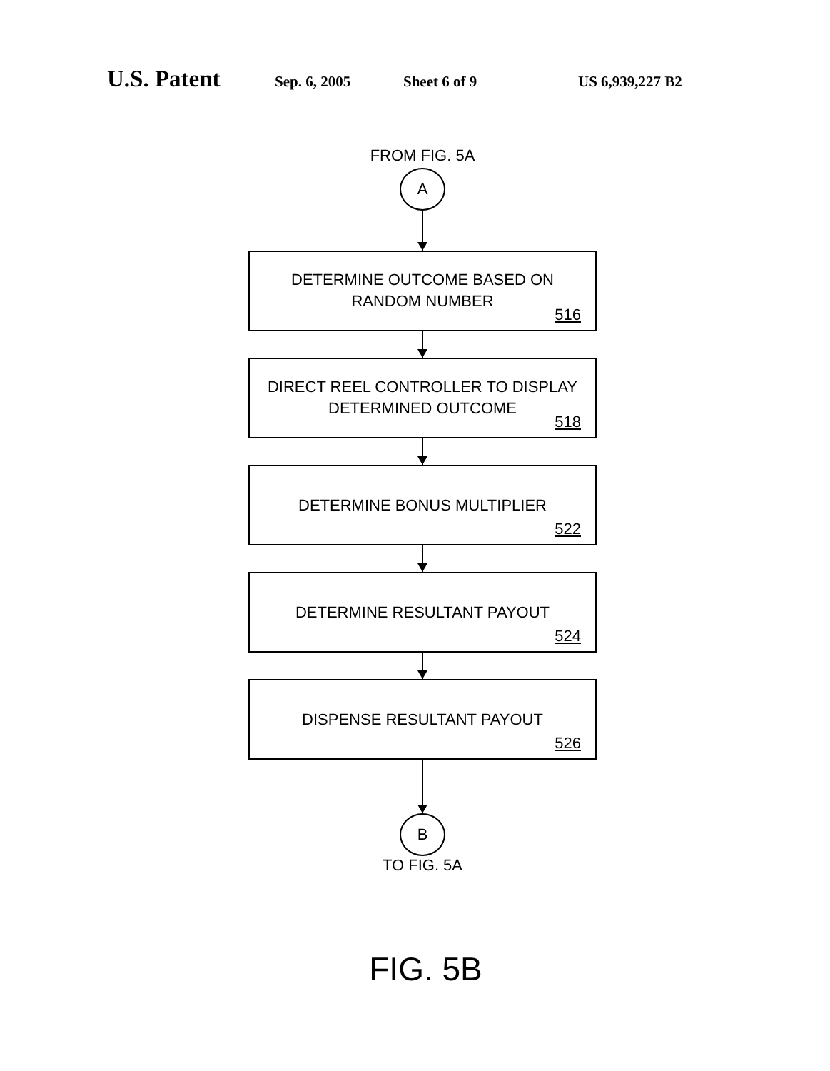U.S. Patent Sep. 6, 2005 Sheet 6 of 9 US 6,939,227 B2
FROM FIG. 5A
A
DETERMINE OUTCOME BASED ON
RANDOM NUMBER
516
DIRECT REEL CONTROLLER TO DISPLAY
DETERMINED OUTCOME
518
DETERMINE BONUS MULTIPLIER
522
DETERMINE RESULTANT PAYOUT
524
DISPENSE RESULTANT PAYOUT
526
B
TO FIG. 5A
FIG. 5B